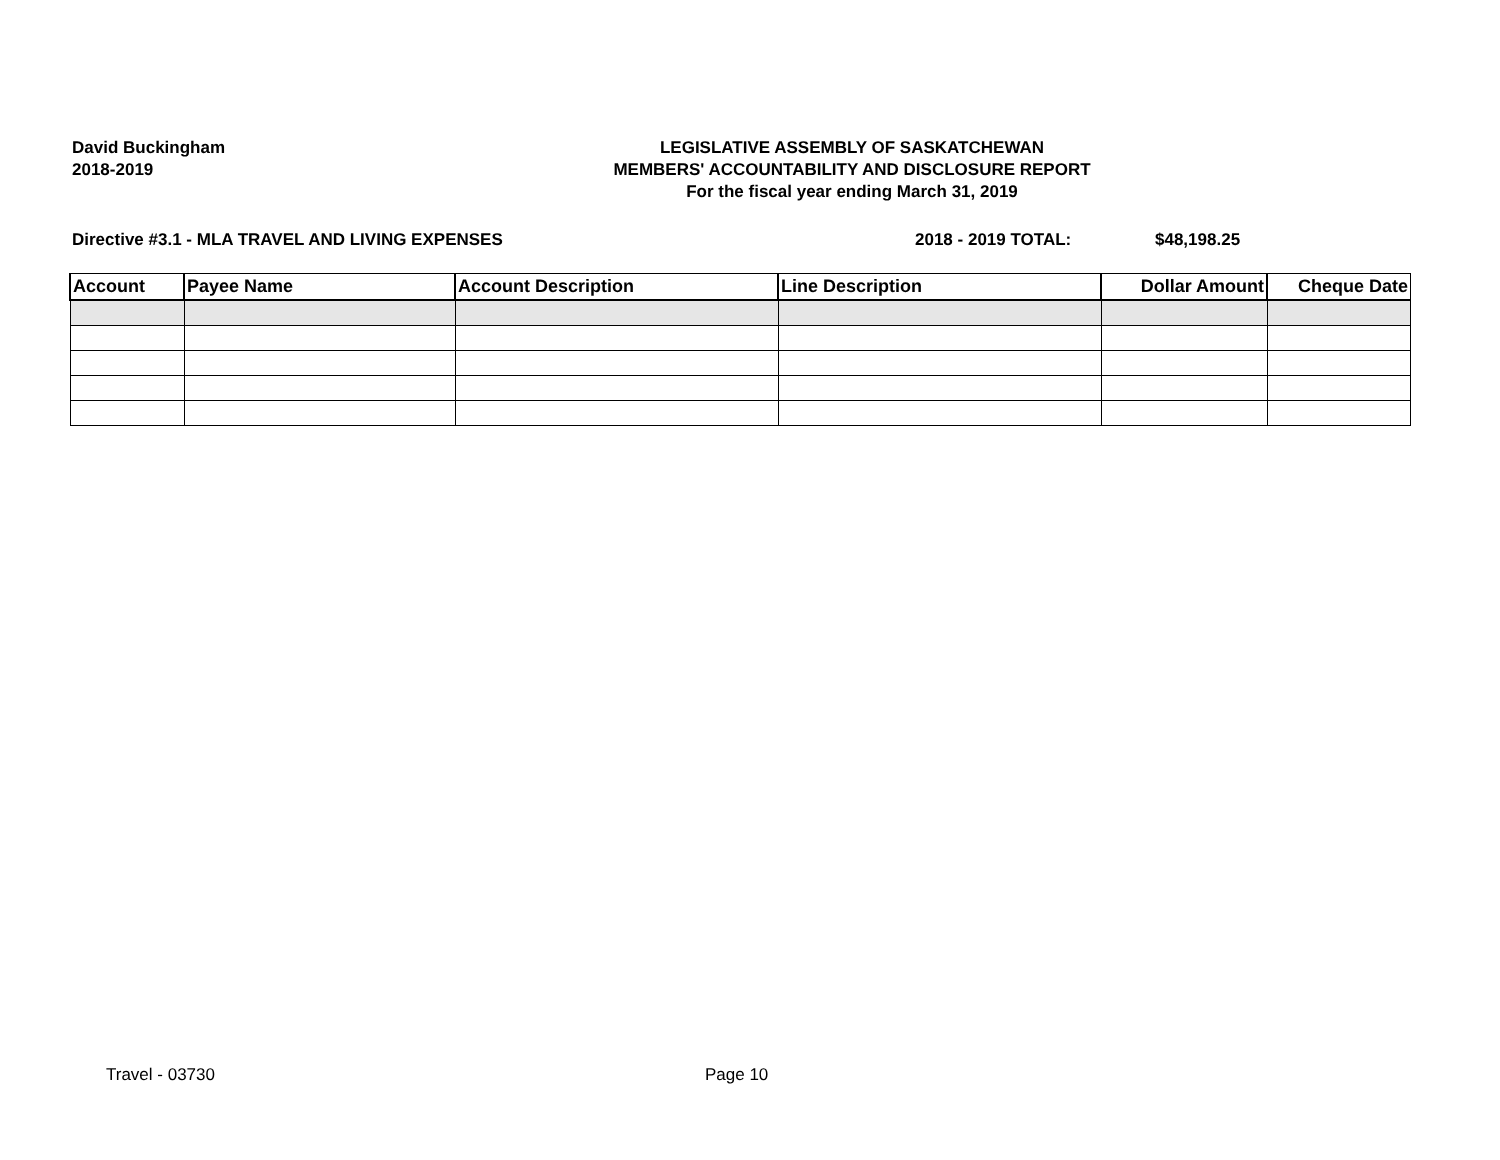David Buckingham
2018-2019
LEGISLATIVE ASSEMBLY OF SASKATCHEWAN
MEMBERS' ACCOUNTABILITY AND DISCLOSURE REPORT
For the fiscal year ending March 31, 2019
Directive #3.1 - MLA TRAVEL AND LIVING EXPENSES 2018 - 2019 TOTAL: $48,198.25
| Account | Payee Name | Account Description | Line Description | Dollar Amount | Cheque Date |
| --- | --- | --- | --- | --- | --- |
Travel - 03730 Page 10